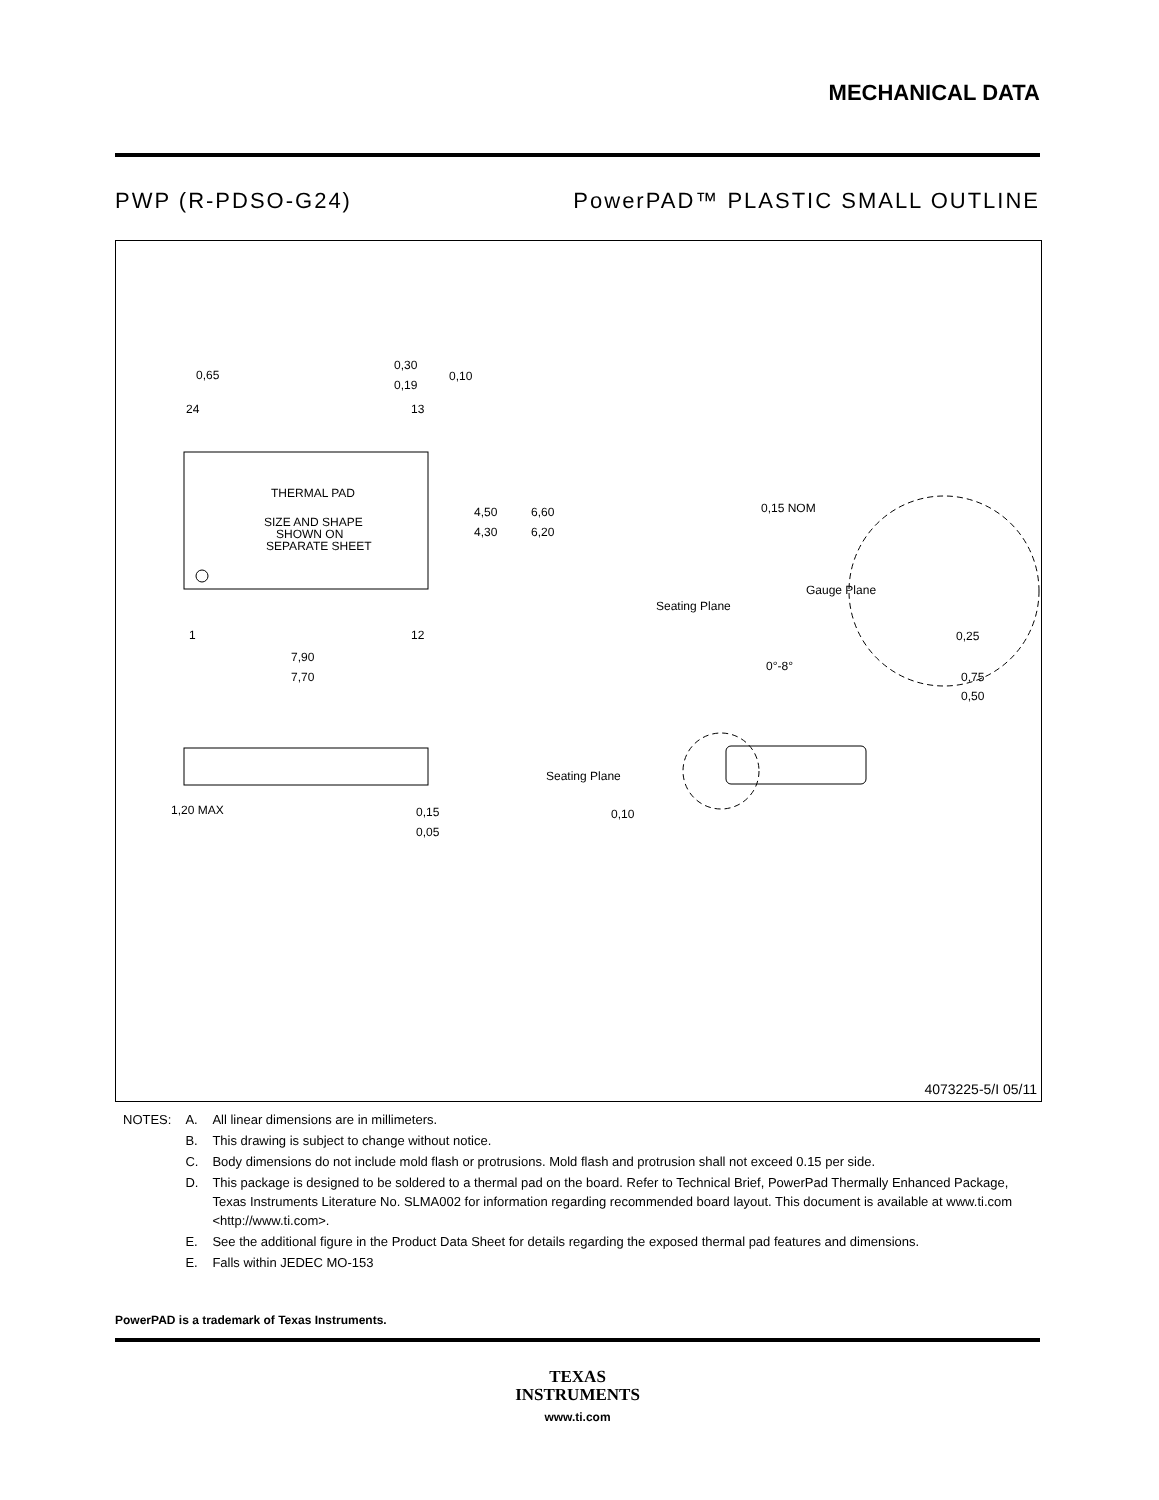MECHANICAL DATA
PWP (R-PDSO-G24) PowerPAD™ PLASTIC SMALL OUTLINE
THERMAL PAD
SIZE AND SHAPE
SHOWN ON
SEPARATE SHEET
0,65
0,30
0,19
0,10
24
13
1
12
4,50
4,30
6,60
6,20
7,90
7,70
0,15 NOM
Gauge Plane
Seating Plane
0°-8°
0,25
0,75
0,50
1,20 MAX
0,15
0,05
Seating Plane
0,10
4073225-5/I 05/11
| NOTES: | A. | All linear dimensions are in millimeters. |
| | B. | This drawing is subject to change without notice. |
| | C. | Body dimensions do not include mold flash or protrusions. Mold flash and protrusion shall not exceed 0.15 per side. |
| | D. | This package is designed to be soldered to a thermal pad on the board. Refer to Technical Brief, PowerPad Thermally Enhanced Package, Texas Instruments Literature No. SLMA002 for information regarding recommended board layout. This document is available at www.ti.com <http://www.ti.com>. |
| | E. | See the additional figure in the Product Data Sheet for details regarding the exposed thermal pad features and dimensions. |
| | E. | Falls within JEDEC MO-153 |
PowerPAD is a trademark of Texas Instruments.
TEXAS
INSTRUMENTS
www.ti.com